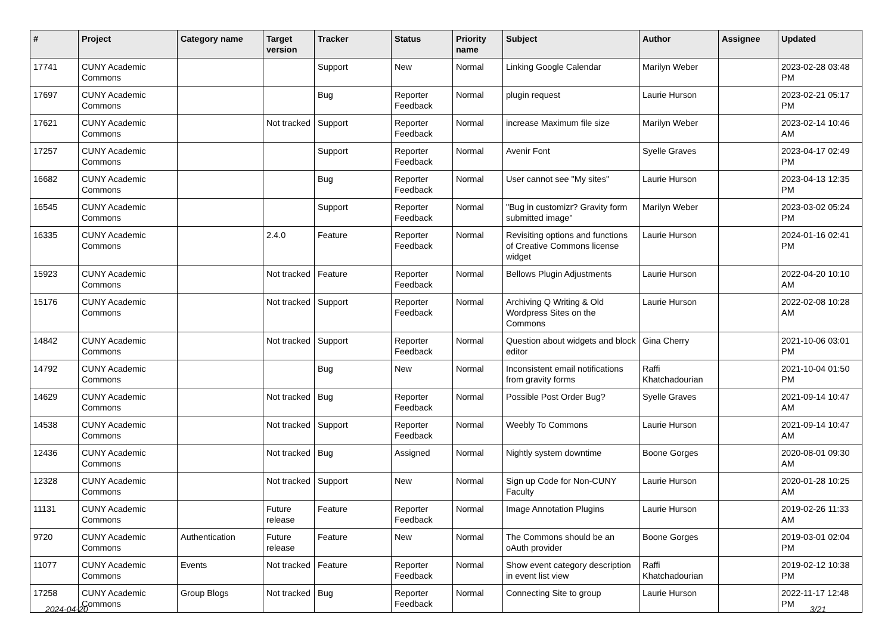| # | Project | Category name | Target version | Tracker | Status | Priority name | Subject | Author | Assignee | Updated |
| --- | --- | --- | --- | --- | --- | --- | --- | --- | --- | --- |
| 17741 | CUNY Academic Commons | | | Support | New | Normal | Linking Google Calendar | Marilyn Weber | | 2023-02-28 03:48 PM |
| 17697 | CUNY Academic Commons | | | Bug | Reporter Feedback | Normal | plugin request | Laurie Hurson | | 2023-02-21 05:17 PM |
| 17621 | CUNY Academic Commons | | Not tracked | Support | Reporter Feedback | Normal | increase Maximum file size | Marilyn Weber | | 2023-02-14 10:46 AM |
| 17257 | CUNY Academic Commons | | | Support | Reporter Feedback | Normal | Avenir Font | Syelle Graves | | 2023-04-17 02:49 PM |
| 16682 | CUNY Academic Commons | | | Bug | Reporter Feedback | Normal | User cannot see "My sites" | Laurie Hurson | | 2023-04-13 12:35 PM |
| 16545 | CUNY Academic Commons | | | Support | Reporter Feedback | Normal | "Bug in customizr? Gravity form submitted image" | Marilyn Weber | | 2023-03-02 05:24 PM |
| 16335 | CUNY Academic Commons | | 2.4.0 | Feature | Reporter Feedback | Normal | Revisiting options and functions of Creative Commons license widget | Laurie Hurson | | 2024-01-16 02:41 PM |
| 15923 | CUNY Academic Commons | | Not tracked | Feature | Reporter Feedback | Normal | Bellows Plugin Adjustments | Laurie Hurson | | 2022-04-20 10:10 AM |
| 15176 | CUNY Academic Commons | | Not tracked | Support | Reporter Feedback | Normal | Archiving Q Writing & Old Wordpress Sites on the Commons | Laurie Hurson | | 2022-02-08 10:28 AM |
| 14842 | CUNY Academic Commons | | Not tracked | Support | Reporter Feedback | Normal | Question about widgets and block editor | Gina Cherry | | 2021-10-06 03:01 PM |
| 14792 | CUNY Academic Commons | | | Bug | New | Normal | Inconsistent email notifications from gravity forms | Raffi Khatchadourian | | 2021-10-04 01:50 PM |
| 14629 | CUNY Academic Commons | | Not tracked | Bug | Reporter Feedback | Normal | Possible Post Order Bug? | Syelle Graves | | 2021-09-14 10:47 AM |
| 14538 | CUNY Academic Commons | | Not tracked | Support | Reporter Feedback | Normal | Weebly To Commons | Laurie Hurson | | 2021-09-14 10:47 AM |
| 12436 | CUNY Academic Commons | | Not tracked | Bug | Assigned | Normal | Nightly system downtime | Boone Gorges | | 2020-08-01 09:30 AM |
| 12328 | CUNY Academic Commons | | Not tracked | Support | New | Normal | Sign up Code for Non-CUNY Faculty | Laurie Hurson | | 2020-01-28 10:25 AM |
| 11131 | CUNY Academic Commons | | Future release | Feature | Reporter Feedback | Normal | Image Annotation Plugins | Laurie Hurson | | 2019-02-26 11:33 AM |
| 9720 | CUNY Academic Commons | Authentication | Future release | Feature | New | Normal | The Commons should be an oAuth provider | Boone Gorges | | 2019-03-01 02:04 PM |
| 11077 | CUNY Academic Commons | Events | Not tracked | Feature | Reporter Feedback | Normal | Show event category description in event list view | Raffi Khatchadourian | | 2019-02-12 10:38 PM |
| 17258 | CUNY Academic Commons | Group Blogs | Not tracked | Bug | Reporter Feedback | Normal | Connecting Site to group | Laurie Hurson | | 2022-11-17 12:48 PM |
2024-04-20 3/21